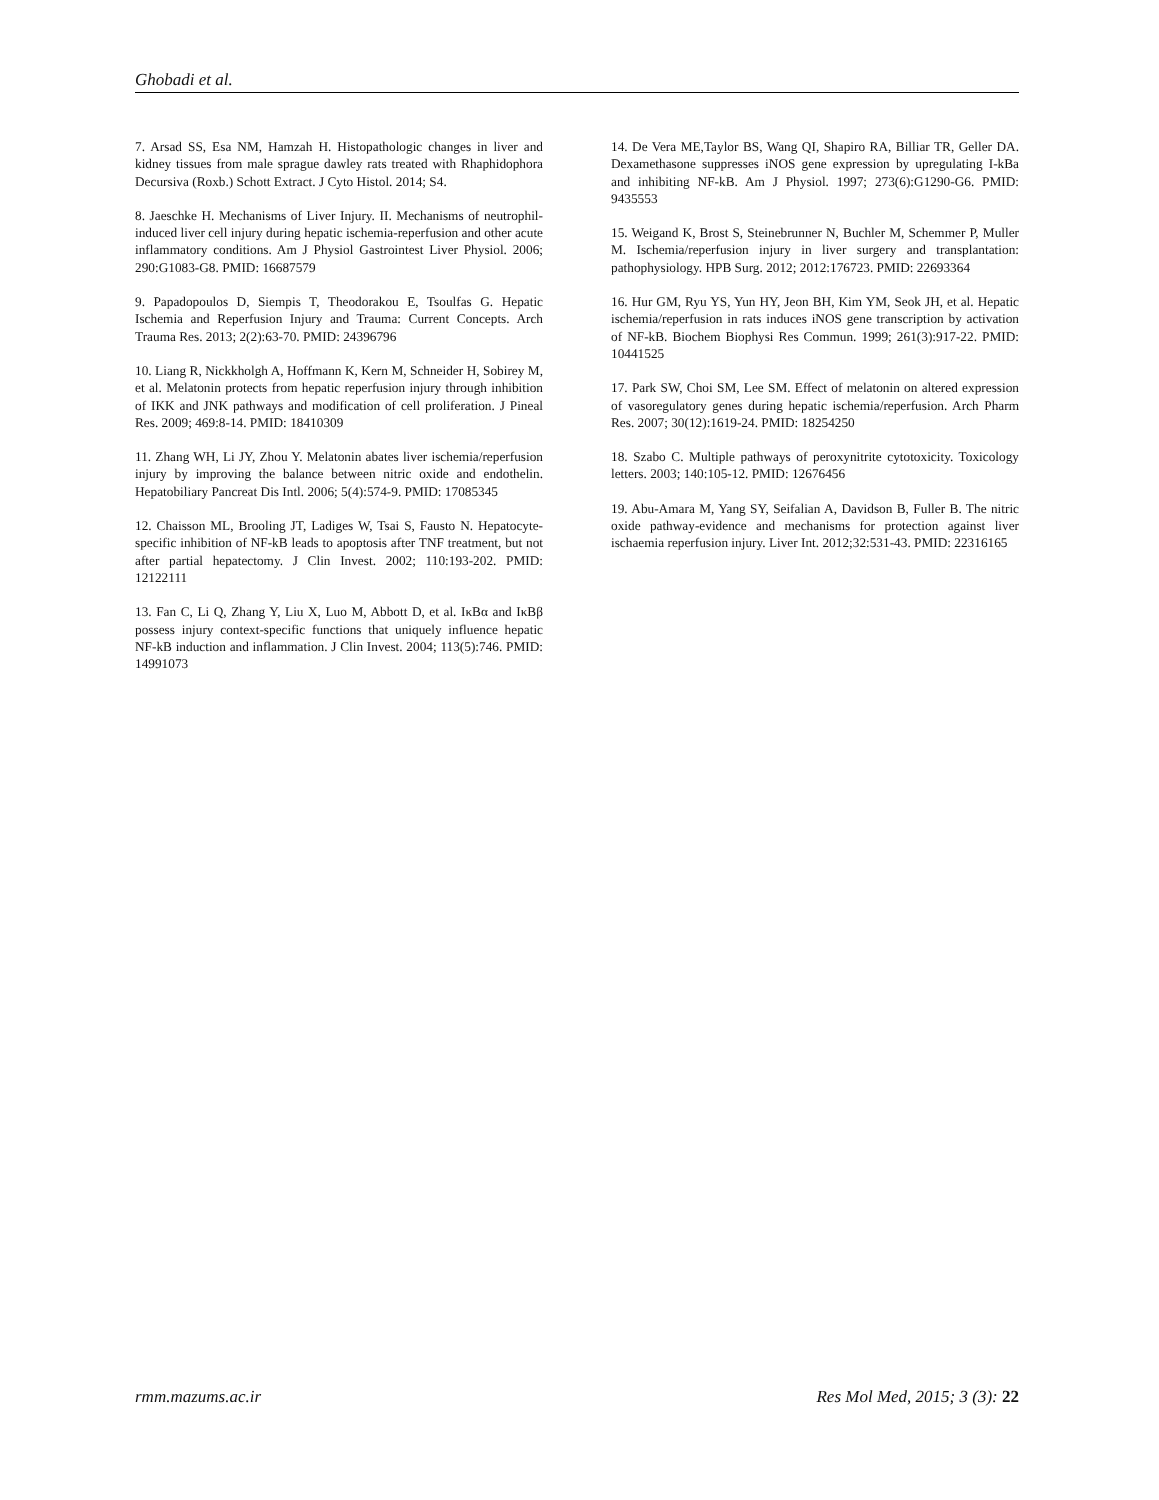Ghobadi et al.
7. Arsad SS, Esa NM, Hamzah H. Histopathologic changes in liver and kidney tissues from male sprague dawley rats treated with Rhaphidophora Decursiva (Roxb.) Schott Extract. J Cyto Histol. 2014; S4.
8. Jaeschke H. Mechanisms of Liver Injury. II. Mechanisms of neutrophil-induced liver cell injury during hepatic ischemia-reperfusion and other acute inflammatory conditions. Am J Physiol Gastrointest Liver Physiol. 2006; 290:G1083-G8. PMID: 16687579
9. Papadopoulos D, Siempis T, Theodorakou E, Tsoulfas G. Hepatic Ischemia and Reperfusion Injury and Trauma: Current Concepts. Arch Trauma Res. 2013; 2(2):63-70. PMID: 24396796
10. Liang R, Nickkholgh A, Hoffmann K, Kern M, Schneider H, Sobirey M, et al. Melatonin protects from hepatic reperfusion injury through inhibition of IKK and JNK pathways and modification of cell proliferation. J Pineal Res. 2009; 469:8-14. PMID: 18410309
11. Zhang WH, Li JY, Zhou Y. Melatonin abates liver ischemia/reperfusion injury by improving the balance between nitric oxide and endothelin. Hepatobiliary Pancreat Dis Intl. 2006; 5(4):574-9. PMID: 17085345
12. Chaisson ML, Brooling JT, Ladiges W, Tsai S, Fausto N. Hepatocyte-specific inhibition of NF-kB leads to apoptosis after TNF treatment, but not after partial hepatectomy. J Clin Invest. 2002; 110:193-202. PMID: 12122111
13. Fan C, Li Q, Zhang Y, Liu X, Luo M, Abbott D, et al. IκBα and IκBβ possess injury context-specific functions that uniquely influence hepatic NF-kB induction and inflammation. J Clin Invest. 2004; 113(5):746. PMID: 14991073
14. De Vera ME,Taylor BS, Wang QI, Shapiro RA, Billiar TR, Geller DA. Dexamethasone suppresses iNOS gene expression by upregulating I-kBa and inhibiting NF-kB. Am J Physiol. 1997; 273(6):G1290-G6. PMID: 9435553
15. Weigand K, Brost S, Steinebrunner N, Buchler M, Schemmer P, Muller M. Ischemia/reperfusion injury in liver surgery and transplantation: pathophysiology. HPB Surg. 2012; 2012:176723. PMID: 22693364
16. Hur GM, Ryu YS, Yun HY, Jeon BH, Kim YM, Seok JH, et al. Hepatic ischemia/reperfusion in rats induces iNOS gene transcription by activation of NF-kB. Biochem Biophysi Res Commun. 1999; 261(3):917-22. PMID: 10441525
17. Park SW, Choi SM, Lee SM. Effect of melatonin on altered expression of vasoregulatory genes during hepatic ischemia/reperfusion. Arch Pharm Res. 2007; 30(12):1619-24. PMID: 18254250
18. Szabo C. Multiple pathways of peroxynitrite cytotoxicity. Toxicology letters. 2003; 140:105-12. PMID: 12676456
19. Abu-Amara M, Yang SY, Seifalian A, Davidson B, Fuller B. The nitric oxide pathway-evidence and mechanisms for protection against liver ischaemia reperfusion injury. Liver Int. 2012;32:531-43. PMID: 22316165
rmm.mazums.ac.ir Res Mol Med, 2015; 3 (3): 22